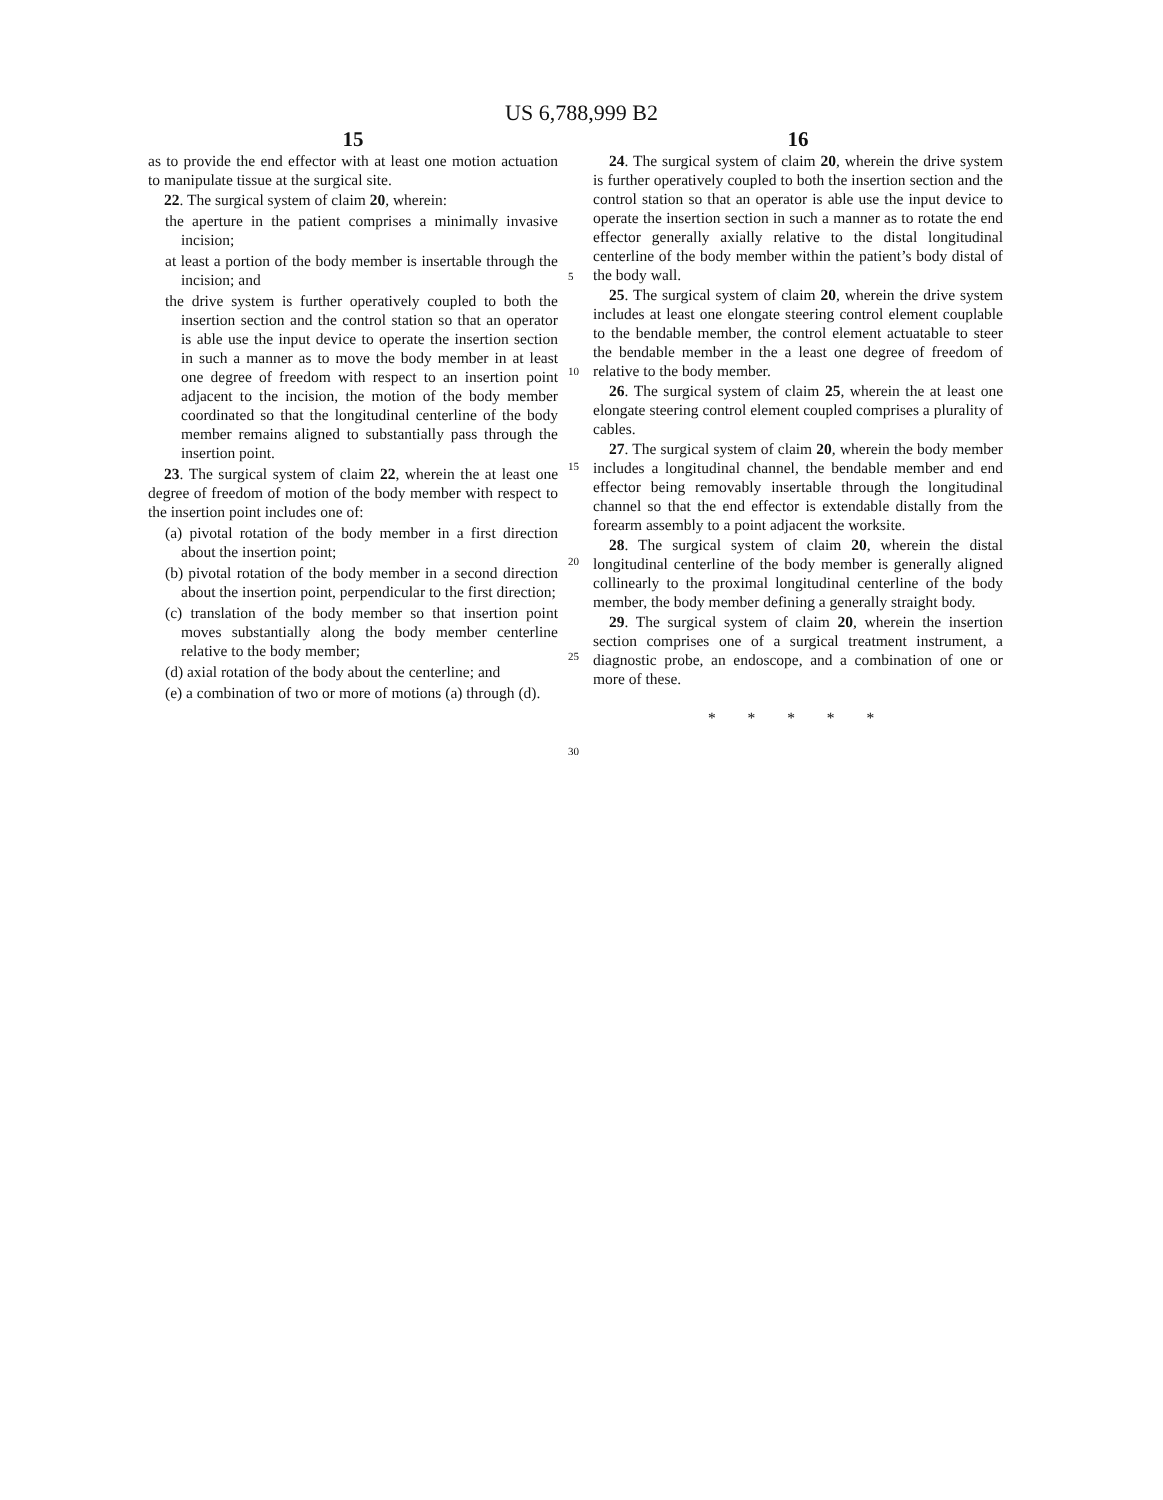US 6,788,999 B2
15
as to provide the end effector with at least one motion actuation to manipulate tissue at the surgical site.
22. The surgical system of claim 20, wherein:
the aperture in the patient comprises a minimally invasive incision;
at least a portion of the body member is insertable through the incision; and
the drive system is further operatively coupled to both the insertion section and the control station so that an operator is able use the input device to operate the insertion section in such a manner as to move the body member in at least one degree of freedom with respect to an insertion point adjacent to the incision, the motion of the body member coordinated so that the longitudinal centerline of the body member remains aligned to substantially pass through the insertion point.
23. The surgical system of claim 22, wherein the at least one degree of freedom of motion of the body member with respect to the insertion point includes one of:
(a) pivotal rotation of the body member in a first direction about the insertion point;
(b) pivotal rotation of the body member in a second direction about the insertion point, perpendicular to the first direction;
(c) translation of the body member so that insertion point moves substantially along the body member centerline relative to the body member;
(d) axial rotation of the body about the centerline; and
(e) a combination of two or more of motions (a) through (d).
5
10
15
20
25
30
16
24. The surgical system of claim 20, wherein the drive system is further operatively coupled to both the insertion section and the control station so that an operator is able use the input device to operate the insertion section in such a manner as to rotate the end effector generally axially relative to the distal longitudinal centerline of the body member within the patient’s body distal of the body wall.
25. The surgical system of claim 20, wherein the drive system includes at least one elongate steering control element couplable to the bendable member, the control element actuatable to steer the bendable member in the a least one degree of freedom of relative to the body member.
26. The surgical system of claim 25, wherein the at least one elongate steering control element coupled comprises a plurality of cables.
27. The surgical system of claim 20, wherein the body member includes a longitudinal channel, the bendable member and end effector being removably insertable through the longitudinal channel so that the end effector is extendable distally from the forearm assembly to a point adjacent the worksite.
28. The surgical system of claim 20, wherein the distal longitudinal centerline of the body member is generally aligned collinearly to the proximal longitudinal centerline of the body member, the body member defining a generally straight body.
29. The surgical system of claim 20, wherein the insertion section comprises one of a surgical treatment instrument, a diagnostic probe, an endoscope, and a combination of one or more of these.
* * * * *